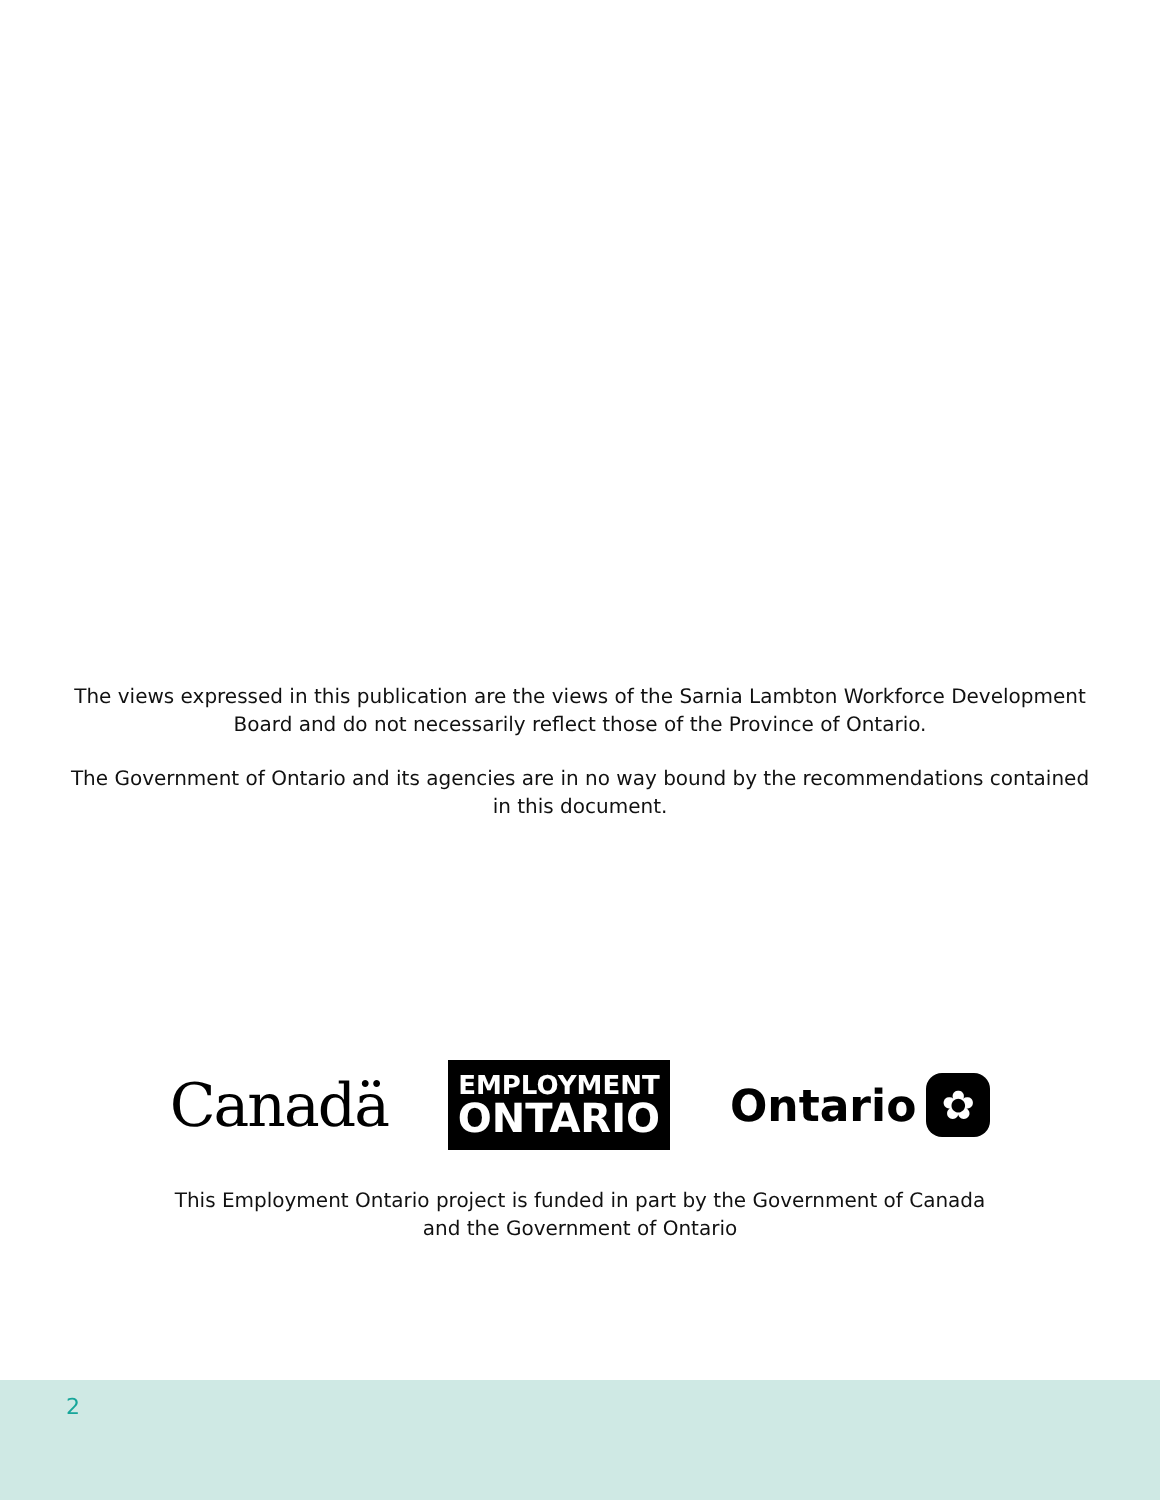The views expressed in this publication are the views of the Sarnia Lambton Workforce Development Board and do not necessarily reflect those of the Province of Ontario.
The Government of Ontario and its agencies are in no way bound by the recommendations contained in this document.
Canadä
EMPLOYMENT
ONTARIO
Ontario ✿
This Employment Ontario project is funded in part by the Government of Canada
and the Government of Ontario
2